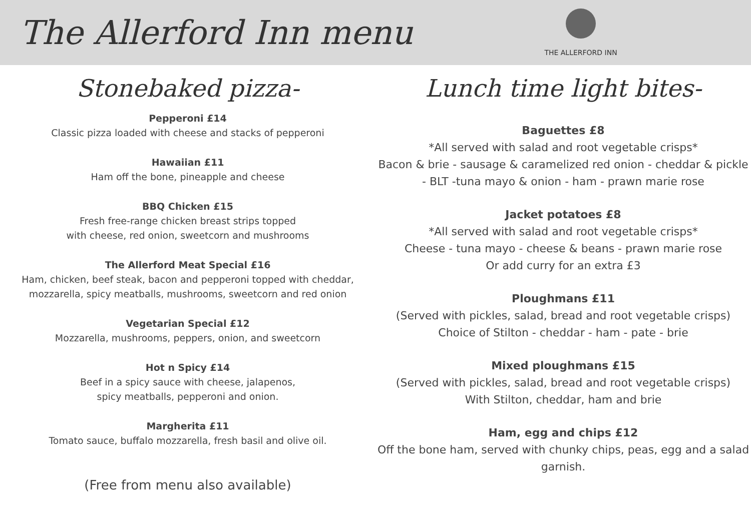The Allerford Inn menu
THE ALLERFORD INN
Stonebaked pizza-
Pepperoni £14
Classic pizza loaded with cheese and stacks of pepperoni
Hawaiian £11
Ham off the bone, pineapple and cheese
BBQ Chicken £15
Fresh free-range chicken breast strips topped
with cheese, red onion, sweetcorn and mushrooms
The Allerford Meat Special £16
Ham, chicken, beef steak, bacon and pepperoni topped with cheddar,
mozzarella, spicy meatballs, mushrooms, sweetcorn and red onion
Vegetarian Special £12
Mozzarella, mushrooms, peppers, onion, and sweetcorn
Hot n Spicy £14
Beef in a spicy sauce with cheese, jalapenos,
spicy meatballs, pepperoni and onion.
Margherita £11
Tomato sauce, buffalo mozzarella, fresh basil and olive oil.
(Free from menu also available)
Lunch time light bites-
Baguettes £8
*All served with salad and root vegetable crisps*
Bacon & brie - sausage & caramelized red onion - cheddar & pickle - BLT -tuna mayo & onion - ham - prawn marie rose
Jacket potatoes £8
*All served with salad and root vegetable crisps*
Cheese - tuna mayo - cheese & beans - prawn marie rose
Or add curry for an extra £3
Ploughmans £11
(Served with pickles, salad, bread and root vegetable crisps)
Choice of Stilton - cheddar - ham - pate - brie
Mixed ploughmans £15
(Served with pickles, salad, bread and root vegetable crisps)
With Stilton, cheddar, ham and brie
Ham, egg and chips £12
Off the bone ham, served with chunky chips, peas, egg and a salad garnish.